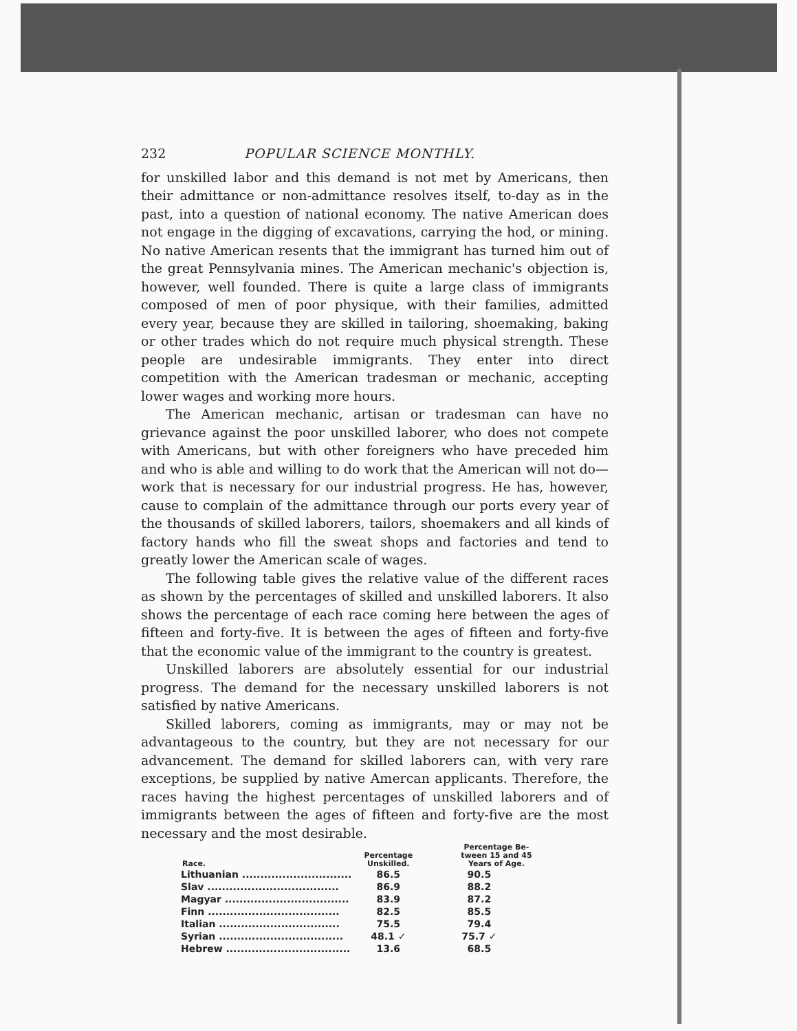232 POPULAR SCIENCE MONTHLY.
for unskilled labor and this demand is not met by Americans, then their admittance or non-admittance resolves itself, to-day as in the past, into a question of national economy. The native American does not engage in the digging of excavations, carrying the hod, or mining. No native American resents that the immigrant has turned him out of the great Pennsylvania mines. The American mechanic's objection is, however, well founded. There is quite a large class of immigrants composed of men of poor physique, with their families, admitted every year, because they are skilled in tailoring, shoemaking, baking or other trades which do not require much physical strength. These people are undesirable immigrants. They enter into direct competition with the American tradesman or mechanic, accepting lower wages and working more hours.
The American mechanic, artisan or tradesman can have no grievance against the poor unskilled laborer, who does not compete with Americans, but with other foreigners who have preceded him and who is able and willing to do work that the American will not do—work that is necessary for our industrial progress. He has, however, cause to complain of the admittance through our ports every year of the thousands of skilled laborers, tailors, shoemakers and all kinds of factory hands who fill the sweat shops and factories and tend to greatly lower the American scale of wages.
The following table gives the relative value of the different races as shown by the percentages of skilled and unskilled laborers. It also shows the percentage of each race coming here between the ages of fifteen and forty-five. It is between the ages of fifteen and forty-five that the economic value of the immigrant to the country is greatest.
Unskilled laborers are absolutely essential for our industrial progress. The demand for the necessary unskilled laborers is not satisfied by native Americans.
Skilled laborers, coming as immigrants, may or may not be advantageous to the country, but they are not necessary for our advancement. The demand for skilled laborers can, with very rare exceptions, be supplied by native Amercan applicants. Therefore, the races having the highest percentages of unskilled laborers and of immigrants between the ages of fifteen and forty-five are the most necessary and the most desirable.
| Race. | Percentage Unskilled. | Percentage Be- tween 15 and 45 Years of Age. |
| --- | --- | --- |
| Lithuanian .............................. | 86.5 | 90.5 |
| Slav .................................... | 86.9 | 88.2 |
| Magyar .................................. | 83.9 | 87.2 |
| Finn .................................... | 82.5 | 85.5 |
| Italian ................................. | 75.5 | 79.4 |
| Syrian .................................. | 48.1 ✓ | 75.7 ✓ |
| Hebrew .................................. | 13.6 | 68.5 |